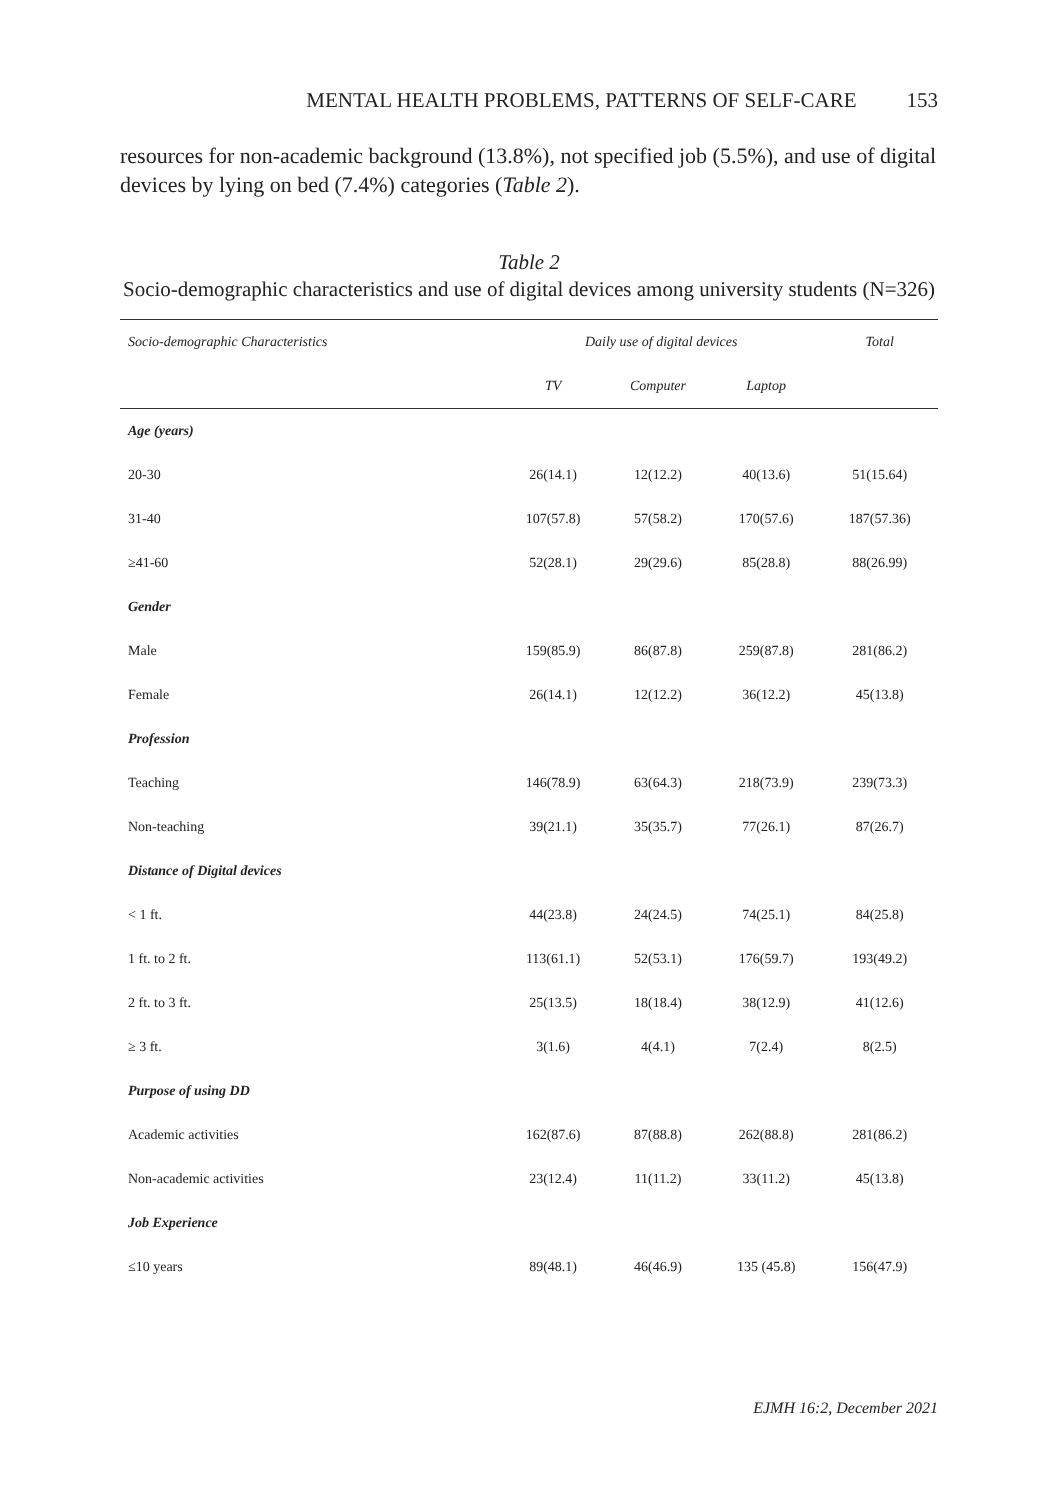MENTAL HEALTH PROBLEMS, PATTERNS OF SELF-CARE 153
resources for non-academic background (13.8%), not specified job (5.5%), and use of digital devices by lying on bed (7.4%) categories (Table 2).
Table 2
Socio-demographic characteristics and use of digital devices among university students (N=326)
| Socio-demographic Characteristics | Daily use of digital devices | | | Total |
| --- | --- | --- | --- | --- |
| | TV | Computer | Laptop | |
| Age (years) | | | | |
| 20-30 | 26(14.1) | 12(12.2) | 40(13.6) | 51(15.64) |
| 31-40 | 107(57.8) | 57(58.2) | 170(57.6) | 187(57.36) |
| ≥41-60 | 52(28.1) | 29(29.6) | 85(28.8) | 88(26.99) |
| Gender | | | | |
| Male | 159(85.9) | 86(87.8) | 259(87.8) | 281(86.2) |
| Female | 26(14.1) | 12(12.2) | 36(12.2) | 45(13.8) |
| Profession | | | | |
| Teaching | 146(78.9) | 63(64.3) | 218(73.9) | 239(73.3) |
| Non-teaching | 39(21.1) | 35(35.7) | 77(26.1) | 87(26.7) |
| Distance of Digital devices | | | | |
| < 1 ft. | 44(23.8) | 24(24.5) | 74(25.1) | 84(25.8) |
| 1 ft. to 2 ft. | 113(61.1) | 52(53.1) | 176(59.7) | 193(49.2) |
| 2 ft. to 3 ft. | 25(13.5) | 18(18.4) | 38(12.9) | 41(12.6) |
| ≥ 3 ft. | 3(1.6) | 4(4.1) | 7(2.4) | 8(2.5) |
| Purpose of using DD | | | | |
| Academic activities | 162(87.6) | 87(88.8) | 262(88.8) | 281(86.2) |
| Non-academic activities | 23(12.4) | 11(11.2) | 33(11.2) | 45(13.8) |
| Job Experience | | | | |
| ≤10 years | 89(48.1) | 46(46.9) | 135 (45.8) | 156(47.9) |
EJMH 16:2, December 2021